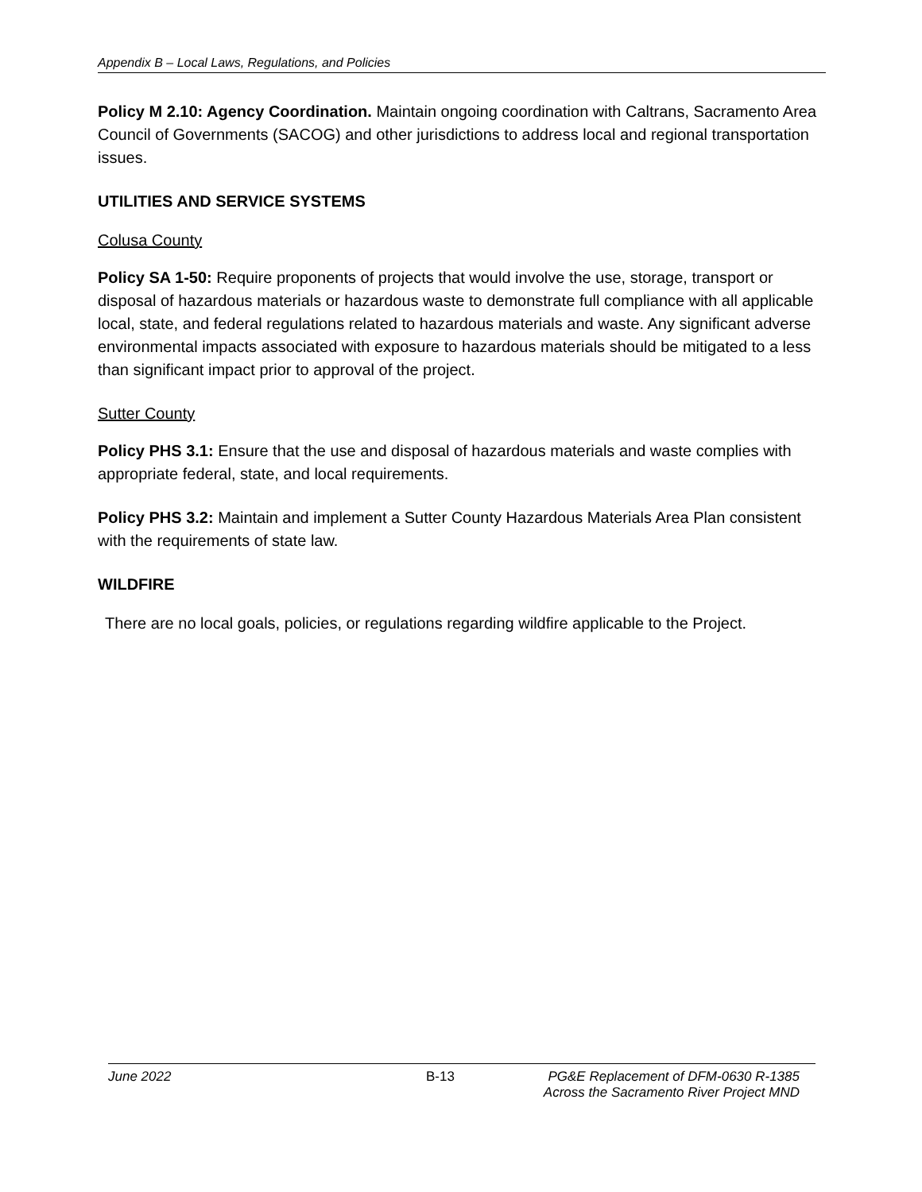Appendix B – Local Laws, Regulations, and Policies
Policy M 2.10: Agency Coordination. Maintain ongoing coordination with Caltrans, Sacramento Area Council of Governments (SACOG) and other jurisdictions to address local and regional transportation issues.
UTILITIES AND SERVICE SYSTEMS
Colusa County
Policy SA 1-50: Require proponents of projects that would involve the use, storage, transport or disposal of hazardous materials or hazardous waste to demonstrate full compliance with all applicable local, state, and federal regulations related to hazardous materials and waste. Any significant adverse environmental impacts associated with exposure to hazardous materials should be mitigated to a less than significant impact prior to approval of the project.
Sutter County
Policy PHS 3.1: Ensure that the use and disposal of hazardous materials and waste complies with appropriate federal, state, and local requirements.
Policy PHS 3.2: Maintain and implement a Sutter County Hazardous Materials Area Plan consistent with the requirements of state law.
WILDFIRE
There are no local goals, policies, or regulations regarding wildfire applicable to the Project.
June 2022 B-13 PG&E Replacement of DFM-0630 R-1385
Across the Sacramento River Project MND